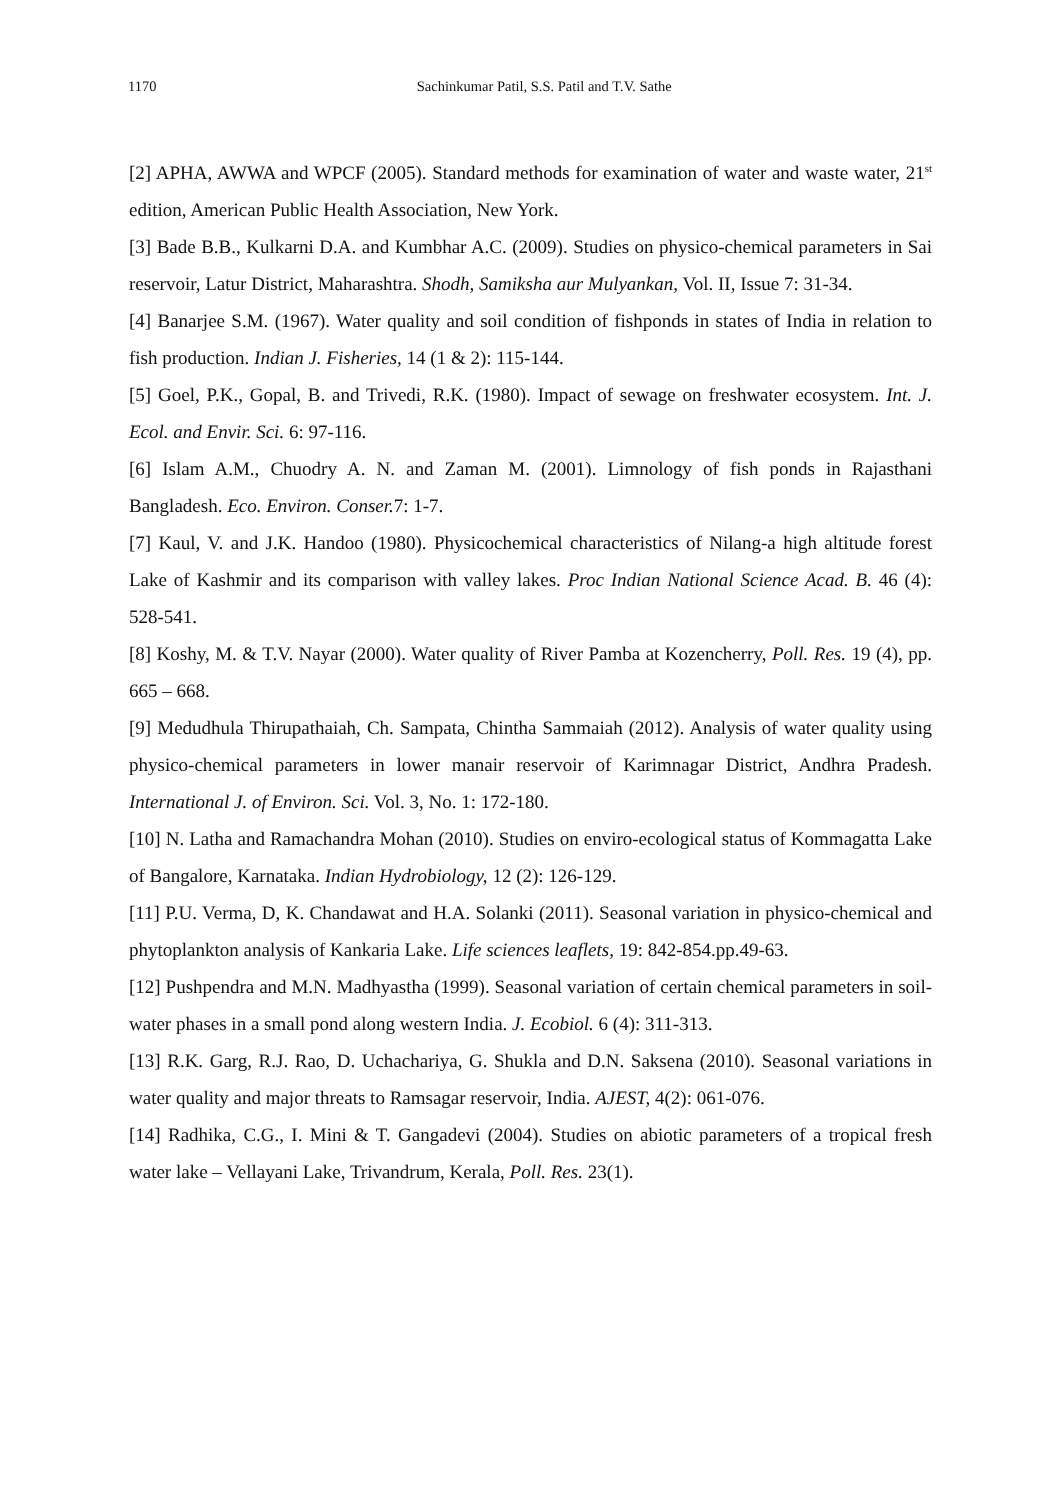1170
Sachinkumar Patil, S.S. Patil and T.V. Sathe
[2] APHA, AWWA and WPCF (2005). Standard methods for examination of water and waste water, 21<sup>st</sup> edition, American Public Health Association, New York.
[3] Bade B.B., Kulkarni D.A. and Kumbhar A.C. (2009). Studies on physico-chemical parameters in Sai reservoir, Latur District, Maharashtra. Shodh, Samiksha aur Mulyankan, Vol. II, Issue 7: 31-34.
[4] Banarjee S.M. (1967). Water quality and soil condition of fishponds in states of India in relation to fish production. Indian J. Fisheries, 14 (1 & 2): 115-144.
[5] Goel, P.K., Gopal, B. and Trivedi, R.K. (1980). Impact of sewage on freshwater ecosystem. Int. J. Ecol. and Envir. Sci. 6: 97-116.
[6] Islam A.M., Chuodry A. N. and Zaman M. (2001). Limnology of fish ponds in Rajasthani Bangladesh. Eco. Environ. Conser. 7: 1-7.
[7] Kaul, V. and J.K. Handoo (1980). Physicochemical characteristics of Nilang-a high altitude forest Lake of Kashmir and its comparison with valley lakes. Proc Indian National Science Acad. B. 46 (4): 528-541.
[8] Koshy, M. & T.V. Nayar (2000). Water quality of River Pamba at Kozencherry, Poll. Res. 19 (4), pp. 665 – 668.
[9] Medudhula Thirupathaiah, Ch. Sampata, Chintha Sammaiah (2012). Analysis of water quality using physico-chemical parameters in lower manair reservoir of Karimnagar District, Andhra Pradesh. International J. of Environ. Sci. Vol. 3, No. 1: 172-180.
[10] N. Latha and Ramachandra Mohan (2010). Studies on enviro-ecological status of Kommagatta Lake of Bangalore, Karnataka. Indian Hydrobiology, 12 (2): 126-129.
[11] P.U. Verma, D, K. Chandawat and H.A. Solanki (2011). Seasonal variation in physico-chemical and phytoplankton analysis of Kankaria Lake. Life sciences leaflets, 19: 842-854.pp.49-63.
[12] Pushpendra and M.N. Madhyastha (1999). Seasonal variation of certain chemical parameters in soil-water phases in a small pond along western India. J. Ecobiol. 6 (4): 311-313.
[13] R.K. Garg, R.J. Rao, D. Uchachariya, G. Shukla and D.N. Saksena (2010). Seasonal variations in water quality and major threats to Ramsagar reservoir, India. AJEST, 4(2): 061-076.
[14] Radhika, C.G., I. Mini & T. Gangadevi (2004). Studies on abiotic parameters of a tropical fresh water lake – Vellayani Lake, Trivandrum, Kerala, Poll. Res. 23(1).